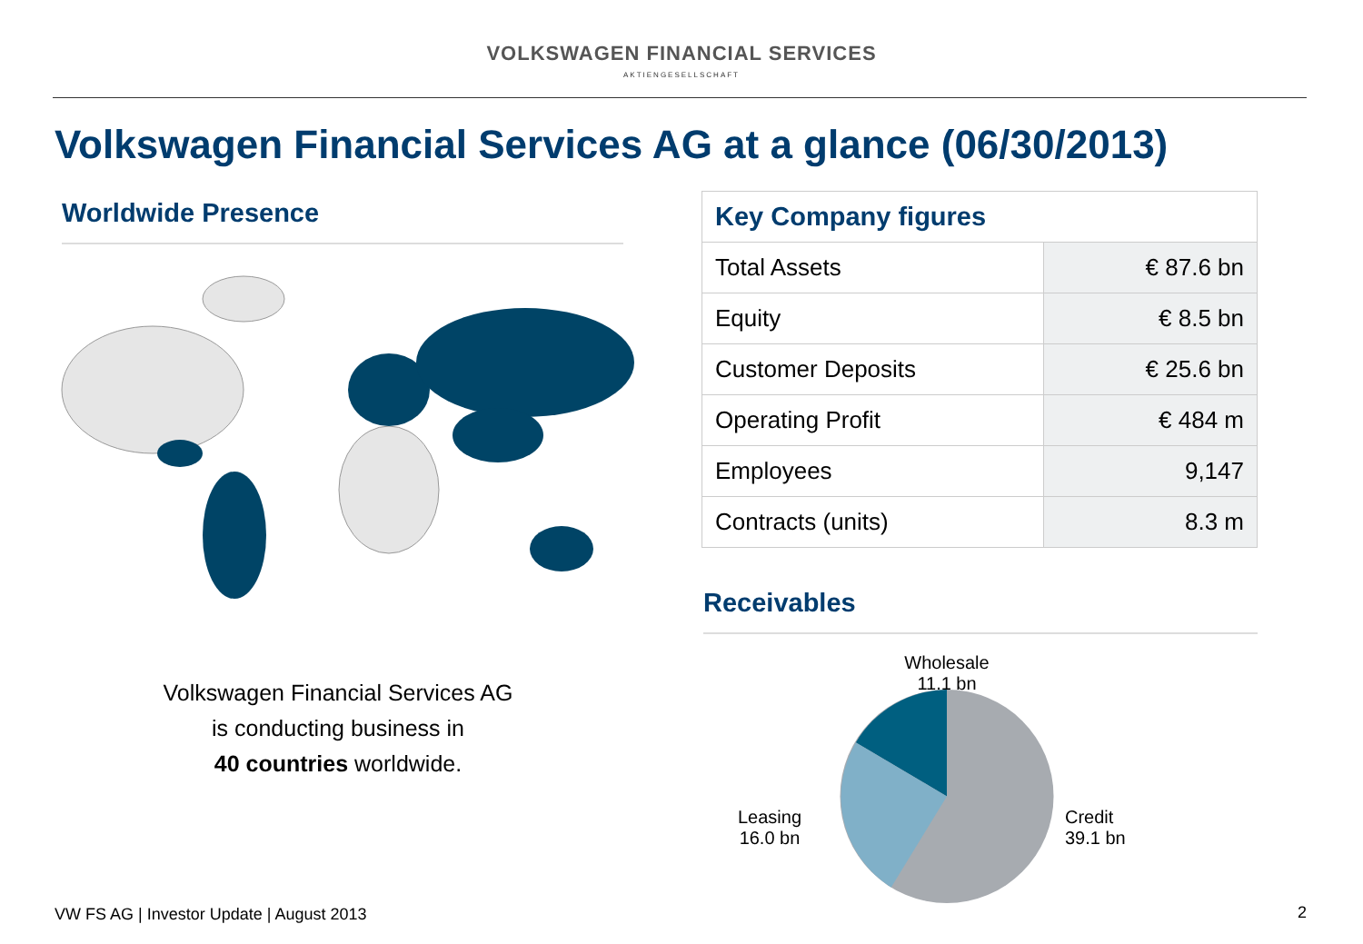VOLKSWAGEN FINANCIAL SERVICES
AKTIENGESELLSCHAFT
Volkswagen Financial Services AG at a glance (06/30/2013)
Worldwide Presence
Volkswagen Financial Services AG
is conducting business in
40 countries worldwide.
| Key Company figures | |
| --- | --- |
| Total Assets | € 87.6 bn |
| Equity | € 8.5 bn |
| Customer Deposits | € 25.6 bn |
| Operating Profit | € 484 m |
| Employees | 9,147 |
| Contracts (units) | 8.3 m |
Receivables
Leasing
16.0 bn
Wholesale
11.1 bn
Credit
39.1 bn
VW FS AG | Investor Update | August 2013
2